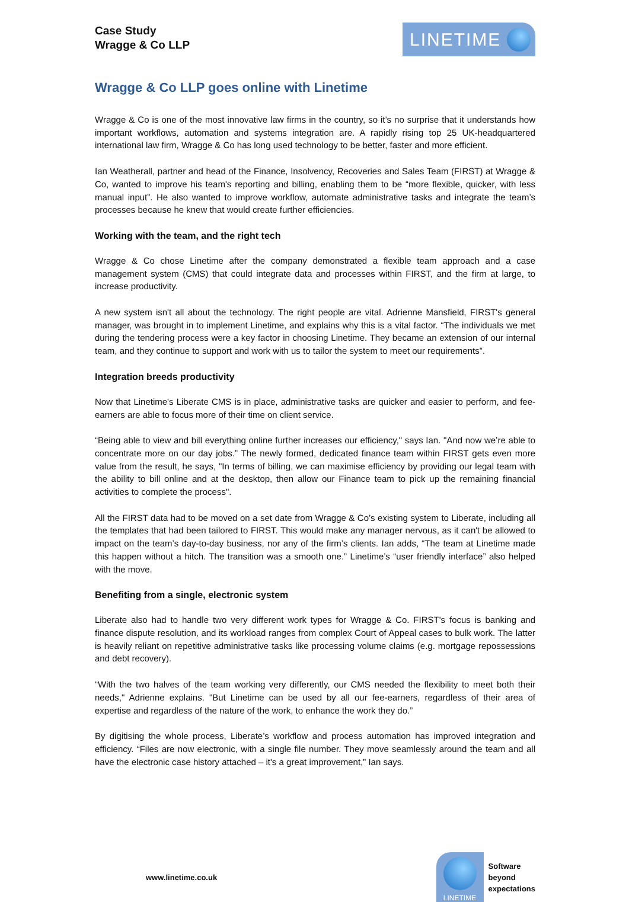Case Study
Wragge & Co LLP
LINETIME
Wragge & Co LLP goes online with Linetime
Wragge & Co is one of the most innovative law firms in the country, so it’s no surprise that it understands how important workflows, automation and systems integration are. A rapidly rising top 25 UK-headquartered international law firm, Wragge & Co has long used technology to be better, faster and more efficient.
Ian Weatherall, partner and head of the Finance, Insolvency, Recoveries and Sales Team (FIRST) at Wragge & Co, wanted to improve his team's reporting and billing, enabling them to be “more flexible, quicker, with less manual input”. He also wanted to improve workflow, automate administrative tasks and integrate the team’s processes because he knew that would create further efficiencies.
Working with the team, and the right tech
Wragge & Co chose Linetime after the company demonstrated a flexible team approach and a case management system (CMS) that could integrate data and processes within FIRST, and the firm at large, to increase productivity.
A new system isn't all about the technology. The right people are vital. Adrienne Mansfield, FIRST's general manager, was brought in to implement Linetime, and explains why this is a vital factor. “The individuals we met during the tendering process were a key factor in choosing Linetime. They became an extension of our internal team, and they continue to support and work with us to tailor the system to meet our requirements”.
Integration breeds productivity
Now that Linetime's Liberate CMS is in place, administrative tasks are quicker and easier to perform, and fee-earners are able to focus more of their time on client service.
“Being able to view and bill everything online further increases our efficiency," says Ian. "And now we’re able to concentrate more on our day jobs.” The newly formed, dedicated finance team within FIRST gets even more value from the result, he says, "In terms of billing, we can maximise efficiency by providing our legal team with the ability to bill online and at the desktop, then allow our Finance team to pick up the remaining financial activities to complete the process".
All the FIRST data had to be moved on a set date from Wragge & Co’s existing system to Liberate, including all the templates that had been tailored to FIRST. This would make any manager nervous, as it can't be allowed to impact on the team’s day-to-day business, nor any of the firm’s clients. Ian adds, “The team at Linetime made this happen without a hitch. The transition was a smooth one.” Linetime’s “user friendly interface” also helped with the move.
Benefiting from a single, electronic system
Liberate also had to handle two very different work types for Wragge & Co. FIRST's focus is banking and finance dispute resolution, and its workload ranges from complex Court of Appeal cases to bulk work. The latter is heavily reliant on repetitive administrative tasks like processing volume claims (e.g. mortgage repossessions and debt recovery).
“With the two halves of the team working very differently, our CMS needed the flexibility to meet both their needs," Adrienne explains. "But Linetime can be used by all our fee-earners, regardless of their area of expertise and regardless of the nature of the work, to enhance the work they do.”
By digitising the whole process, Liberate’s workflow and process automation has improved integration and efficiency. “Files are now electronic, with a single file number. They move seamlessly around the team and all have the electronic case history attached – it's a great improvement,” Ian says.
www.linetime.co.uk
LINETIME
Software
beyond
expectations